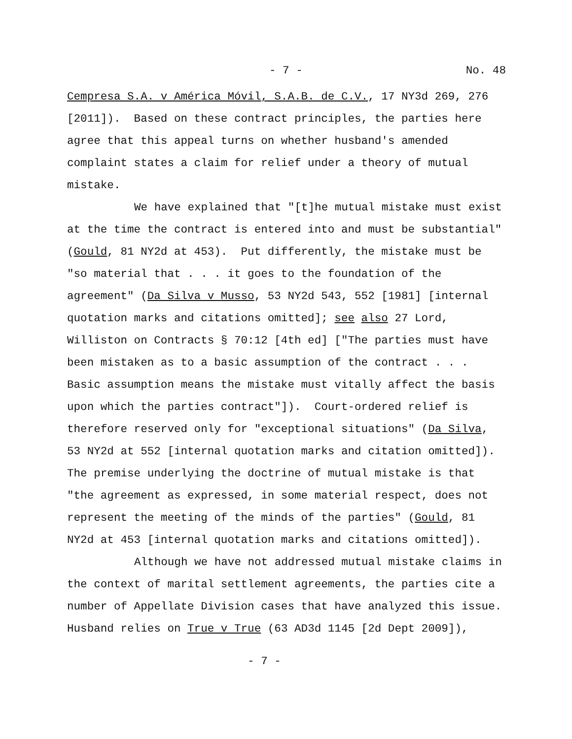- 7 - No. 48
Cempresa S.A. v América Móvil, S.A.B. de C.V., 17 NY3d 269, 276 [2011]). Based on these contract principles, the parties here agree that this appeal turns on whether husband's amended complaint states a claim for relief under a theory of mutual mistake.
We have explained that "[t]he mutual mistake must exist at the time the contract is entered into and must be substantial" (Gould, 81 NY2d at 453). Put differently, the mistake must be "so material that . . . it goes to the foundation of the agreement" (Da Silva v Musso, 53 NY2d 543, 552 [1981] [internal quotation marks and citations omitted]; see also 27 Lord, Williston on Contracts § 70:12 [4th ed] ["The parties must have been mistaken as to a basic assumption of the contract . . . Basic assumption means the mistake must vitally affect the basis upon which the parties contract"]). Court-ordered relief is therefore reserved only for "exceptional situations" (Da Silva, 53 NY2d at 552 [internal quotation marks and citation omitted]). The premise underlying the doctrine of mutual mistake is that "the agreement as expressed, in some material respect, does not represent the meeting of the minds of the parties" (Gould, 81 NY2d at 453 [internal quotation marks and citations omitted]).
Although we have not addressed mutual mistake claims in the context of marital settlement agreements, the parties cite a number of Appellate Division cases that have analyzed this issue. Husband relies on True v True (63 AD3d 1145 [2d Dept 2009]),
- 7 -